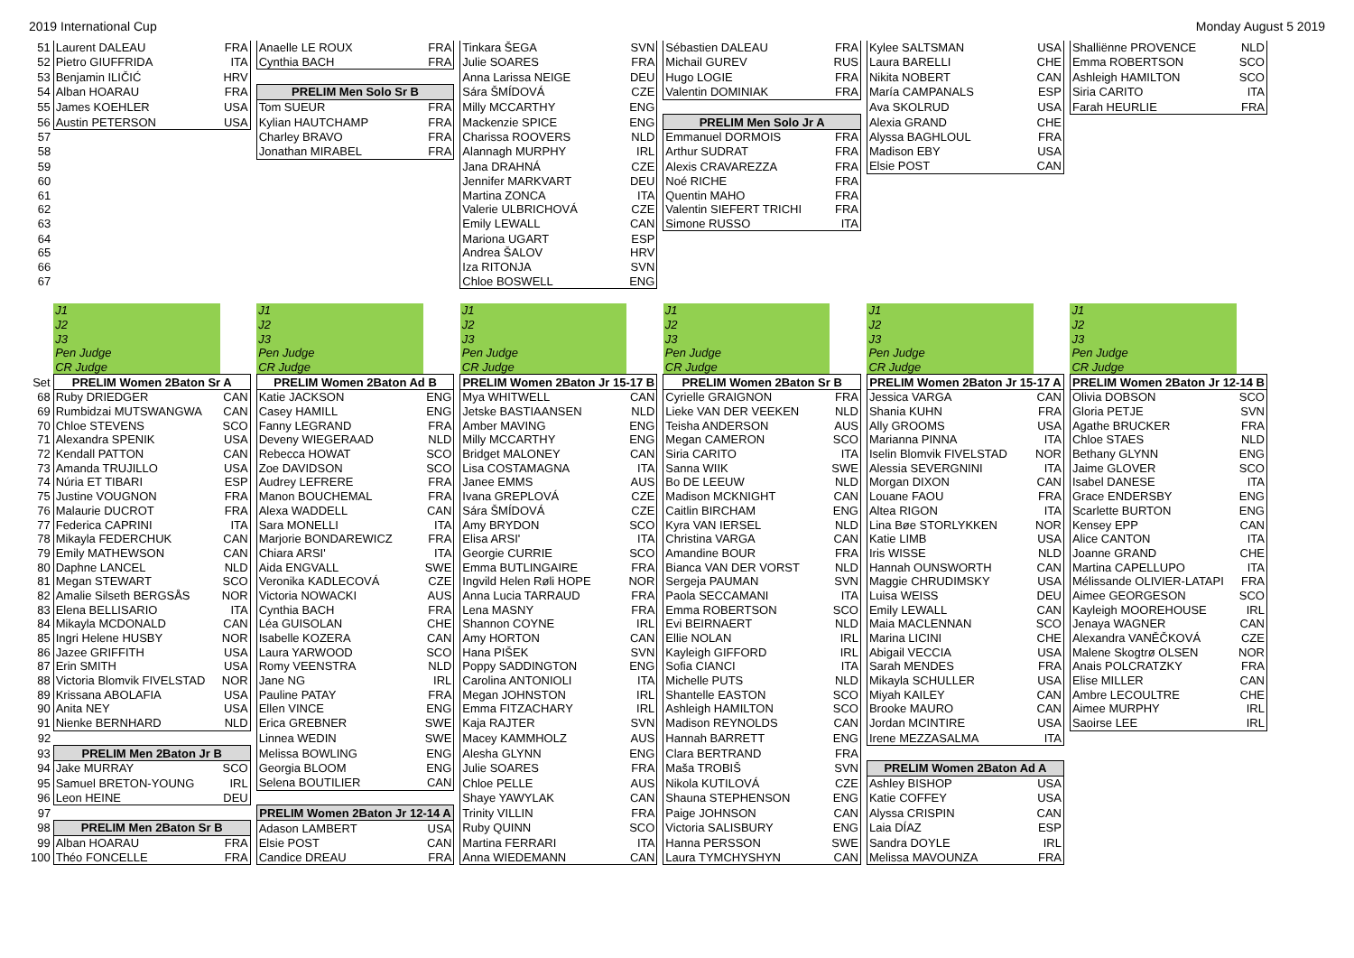2019 International Cup Monday August 5 2019
| 51 | Laurent DALEAU | FRA | | Anaelle LE ROUX | FRA | | Tinkara ŠEGA | SVN | | Sébastien DALEAU | FRA | | Kylee SALTSMAN | USA | | Shalliënne PROVENCE | NLD |
| 52 | Pietro GIUFFRIDA | ITA | | Cynthia BACH | FRA | | Julie SOARES | FRA | | Michail GUREV | RUS | | Laura BARELLI | CHE | | Emma ROBERTSON | SCO |
| 53 | Benjamin ILIČIĆ | HRV | | | | | Anna Larissa NEIGE | DEU | | Hugo LOGIE | FRA | | Nikita NOBERT | CAN | | Ashleigh HAMILTON | SCO |
| 54 | Alban HOARAU | FRA | | PRELIM Men Solo Sr B | | | Sára ŠMÍDOVÁ | CZE | | Valentin DOMINIAK | FRA | | María CAMPANALS | ESP | | Siria CARITO | ITA |
| 55 | James KOEHLER | USA | | Tom SUEUR | FRA | | Milly MCCARTHY | ENG | | | | | Ava SKOLRUD | USA | | Farah HEURLIE | FRA |
| 56 | Austin PETERSON | USA | | Kylian HAUTCHAMP | FRA | | Mackenzie SPICE | ENG | | PRELIM Men Solo Jr A | | | Alexia GRAND | CHE | | | |
| 57 | | | | Charley BRAVO | FRA | | Charissa ROOVERS | NLD | | Emmanuel DORMOIS | FRA | | Alyssa BAGHLOUL | FRA | | | |
| 58 | | | | Jonathan MIRABEL | FRA | | Alannagh MURPHY | IRL | | Arthur SUDRAT | FRA | | Madison EBY | USA | | | |
| 59 | | | | | | | Jana DRAHNÁ | CZE | | Alexis CRAVAREZZA | FRA | | Elsie POST | CAN | | | |
| 60 | | | | | | | Jennifer MARKVART | DEU | | Noé RICHE | FRA | | | | | | |
| 61 | | | | | | | Martina ZONCA | ITA | | Quentin MAHO | FRA | | | | | | |
| 62 | | | | | | | Valerie ULBRICHOVÁ | CZE | | Valentin SIEFERT TRICHI | FRA | | | | | | |
| 63 | | | | | | | Emily LEWALL | CAN | | Simone RUSSO | ITA | | | | | | |
| 64 | | | | | | | Mariona UGART | ESP | | | | | | | | | |
| 65 | | | | | | | Andrea ŠALOV | HRV | | | | | | | | | |
| 66 | | | | | | | Iza RITONJA | SVN | | | | | | | | | |
| 67 | | | | | | | Chloe BOSWELL | ENG | | | | | | | | | |
| | J1 | | | J1 | | | J1 | | | J1 | | | J1 | | | J1 | |
| | J2 | | | J2 | | | J2 | | | J2 | | | J2 | | | J2 | |
| | J3 | | | J3 | | | J3 | | | J3 | | | J3 | | | J3 | |
| | Pen Judge | | | Pen Judge | | | Pen Judge | | | Pen Judge | | | Pen Judge | | | Pen Judge | |
| | CR Judge | | | CR Judge | | | CR Judge | | | CR Judge | | | CR Judge | | | CR Judge | |
| Set | PRELIM Women 2Baton Sr A | | | PRELIM Women 2Baton Ad B | | | PRELIM Women 2Baton Jr 15-17 B | | | PRELIM Women 2Baton Sr B | | | PRELIM Women 2Baton Jr 15-17 A | | | PRELIM Women 2Baton Jr 12-14 B | |
| 68 | Ruby DRIEDGER | CAN | | Katie JACKSON | ENG | | Mya WHITWELL | CAN | | Cyrielle GRAIGNON | FRA | | Jessica VARGA | CAN | | Olivia DOBSON | SCO |
| 69 | Rumbidzai MUTSWANGWA | CAN | | Casey HAMILL | ENG | | Jetske BASTIAANSEN | NLD | | Lieke VAN DER VEEKEN | NLD | | Shania KUHN | FRA | | Gloria PETJE | SVN |
| 70 | Chloe STEVENS | SCO | | Fanny LEGRAND | FRA | | Amber MAVING | ENG | | Teisha ANDERSON | AUS | | Ally GROOMS | USA | | Agathe BRUCKER | FRA |
| 71 | Alexandra SPENIK | USA | | Deveny WIEGERAAD | NLD | | Milly MCCARTHY | ENG | | Megan CAMERON | SCO | | Marianna PINNA | ITA | | Chloe STAES | NLD |
| 72 | Kendall PATTON | CAN | | Rebecca HOWAT | SCO | | Bridget MALONEY | CAN | | Siria CARITO | ITA | | Iselin Blomvik FIVELSTAD | NOR | | Bethany GLYNN | ENG |
| 73 | Amanda TRUJILLO | USA | | Zoe DAVIDSON | SCO | | Lisa COSTAMAGNA | ITA | | Sanna WIIK | SWE | | Alessia SEVERGNINI | ITA | | Jaime GLOVER | SCO |
| 74 | Núria ET TIBARI | ESP | | Audrey LEFRERE | FRA | | Janee EMMS | AUS | | Bo DE LEEUW | NLD | | Morgan DIXON | CAN | | Isabel DANESE | ITA |
| 75 | Justine VOUGNON | FRA | | Manon BOUCHEMAL | FRA | | Ivana GREPLOVÁ | CZE | | Madison MCKNIGHT | CAN | | Louane FAOU | FRA | | Grace ENDERSBY | ENG |
| 76 | Malaurie DUCROT | FRA | | Alexa WADDELL | CAN | | Sára ŠMÍDOVÁ | CZE | | Caitlin BIRCHAM | ENG | | Altea RIGON | ITA | | Scarlette BURTON | ENG |
| 77 | Federica CAPRINI | ITA | | Sara MONELLI | ITA | | Amy BRYDON | SCO | | Kyra VAN IERSEL | NLD | | Lina Bøe STORLYKKEN | NOR | | Kensey EPP | CAN |
| 78 | Mikayla FEDERCHUK | CAN | | Marjorie BONDAREWICZ | FRA | | Elisa ARSI' | ITA | | Christina VARGA | CAN | | Katie LIMB | USA | | Alice CANTON | ITA |
| 79 | Emily MATHEWSON | CAN | | Chiara ARSI' | ITA | | Georgie CURRIE | SCO | | Amandine BOUR | FRA | | Iris WISSE | NLD | | Joanne GRAND | CHE |
| 80 | Daphne LANCEL | NLD | | Aida ENGVALL | SWE | | Emma BUTLINGAIRE | FRA | | Bianca VAN DER VORST | NLD | | Hannah OUNSWORTH | CAN | | Martina CAPELLUPO | ITA |
| 81 | Megan STEWART | SCO | | Veronika KADLECOVÁ | CZE | | Ingvild Helen Røli HOPE | NOR | | Sergeja PAUMAN | SVN | | Maggie CHRUDIMSKY | USA | | Mélissande OLIVIER-LATAPI | FRA |
| 82 | Amalie Silseth BERGSÅS | NOR | | Victoria NOWACKI | AUS | | Anna Lucia TARRAUD | FRA | | Paola SECCAMANI | ITA | | Luisa WEISS | DEU | | Aimee GEORGESON | SCO |
| 83 | Elena BELLISARIO | ITA | | Cynthia BACH | FRA | | Lena MASNY | FRA | | Emma ROBERTSON | SCO | | Emily LEWALL | CAN | | Kayleigh MOOREHOUSE | IRL |
| 84 | Mikayla MCDONALD | CAN | | Léa GUISOLAN | CHE | | Shannon COYNE | IRL | | Evi BEIRNAERT | NLD | | Maia MACLENNAN | SCO | | Jenaya WAGNER | CAN |
| 85 | Ingri Helene HUSBY | NOR | | Isabelle KOZERA | CAN | | Amy HORTON | CAN | | Ellie NOLAN | IRL | | Marina LICINI | CHE | | Alexandra VANĚČKOVÁ | CZE |
| 86 | Jazee GRIFFITH | USA | | Laura YARWOOD | SCO | | Hana PIŠEK | SVN | | Kayleigh GIFFORD | IRL | | Abigail VECCIA | USA | | Malene Skogtrø OLSEN | NOR |
| 87 | Erin SMITH | USA | | Romy VEENSTRA | NLD | | Poppy SADDINGTON | ENG | | Sofia CIANCI | ITA | | Sarah MENDES | FRA | | Anais POLCRATZKY | FRA |
| 88 | Victoria Blomvik FIVELSTAD | NOR | | Jane NG | IRL | | Carolina ANTONIOLI | ITA | | Michelle PUTS | NLD | | Mikayla SCHULLER | USA | | Elise MILLER | CAN |
| 89 | Krissana ABOLAFIA | USA | | Pauline PATAY | FRA | | Megan JOHNSTON | IRL | | Shantelle EASTON | SCO | | Miyah KAILEY | CAN | | Ambre LECOULTRE | CHE |
| 90 | Anita NEY | USA | | Ellen VINCE | ENG | | Emma FITZACHARY | IRL | | Ashleigh HAMILTON | SCO | | Brooke MAURO | CAN | | Aimee MURPHY | IRL |
| 91 | Nienke BERNHARD | NLD | | Erica GREBNER | SWE | | Kaja RAJTER | SVN | | Madison REYNOLDS | CAN | | Jordan MCINTIRE | USA | | Saoirse LEE | IRL |
| 92 | | | | Linnea WEDIN | SWE | | Macey KAMMHOLZ | AUS | | Hannah BARRETT | ENG | | Irene MEZZASALMA | ITA | | | |
| 93 | PRELIM Men 2Baton Jr B | | | Melissa BOWLING | ENG | | Alesha GLYNN | ENG | | Clara BERTRAND | FRA | | | | | | |
| 94 | Jake MURRAY | SCO | | Georgia BLOOM | ENG | | Julie SOARES | FRA | | Maša TROBIŠ | SVN | | PRELIM Women 2Baton Ad A | | | | |
| 95 | Samuel BRETON-YOUNG | IRL | | Selena BOUTILIER | CAN | | Chloe PELLE | AUS | | Nikola KUTILOVÁ | CZE | | Ashley BISHOP | USA | | | |
| 96 | Leon HEINE | DEU | | | | | Shaye YAWYLAK | CAN | | Shauna STEPHENSON | ENG | | Katie COFFEY | USA | | | |
| 97 | | | | PRELIM Women 2Baton Jr 12-14 A | | | Trinity VILLIN | FRA | | Paige JOHNSON | CAN | | Alyssa CRISPIN | CAN | | | |
| 98 | PRELIM Men 2Baton Sr B | | | Adason LAMBERT | USA | | Ruby QUINN | SCO | | Victoria SALISBURY | ENG | | Laia DÍAZ | ESP | | | |
| 99 | Alban HOARAU | FRA | | Elsie POST | CAN | | Martina FERRARI | ITA | | Hanna PERSSON | SWE | | Sandra DOYLE | IRL | | | |
| 100 | Théo FONCELLE | FRA | | Candice DREAU | FRA | | Anna WIEDEMANN | CAN | | Laura TYMCHYSHYN | CAN | | Melissa MAVOUNZA | FRA | | | |